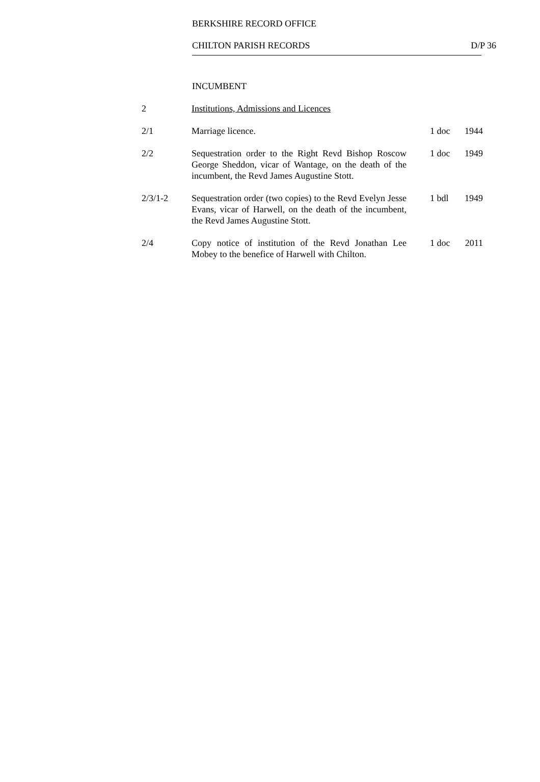BERKSHIRE RECORD OFFICE
CHILTON PARISH RECORDS D/P 36
INCUMBENT
| 2 | Institutions, Admissions and Licences | | |
| 2/1 | Marriage licence. | 1 doc | 1944 |
| 2/2 | Sequestration order to the Right Revd Bishop Roscow George Sheddon, vicar of Wantage, on the death of the incumbent, the Revd James Augustine Stott. | 1 doc | 1949 |
| 2/3/1-2 | Sequestration order (two copies) to the Revd Evelyn Jesse Evans, vicar of Harwell, on the death of the incumbent, the Revd James Augustine Stott. | 1 bdl | 1949 |
| 2/4 | Copy notice of institution of the Revd Jonathan Lee Mobey to the benefice of Harwell with Chilton. | 1 doc | 2011 |